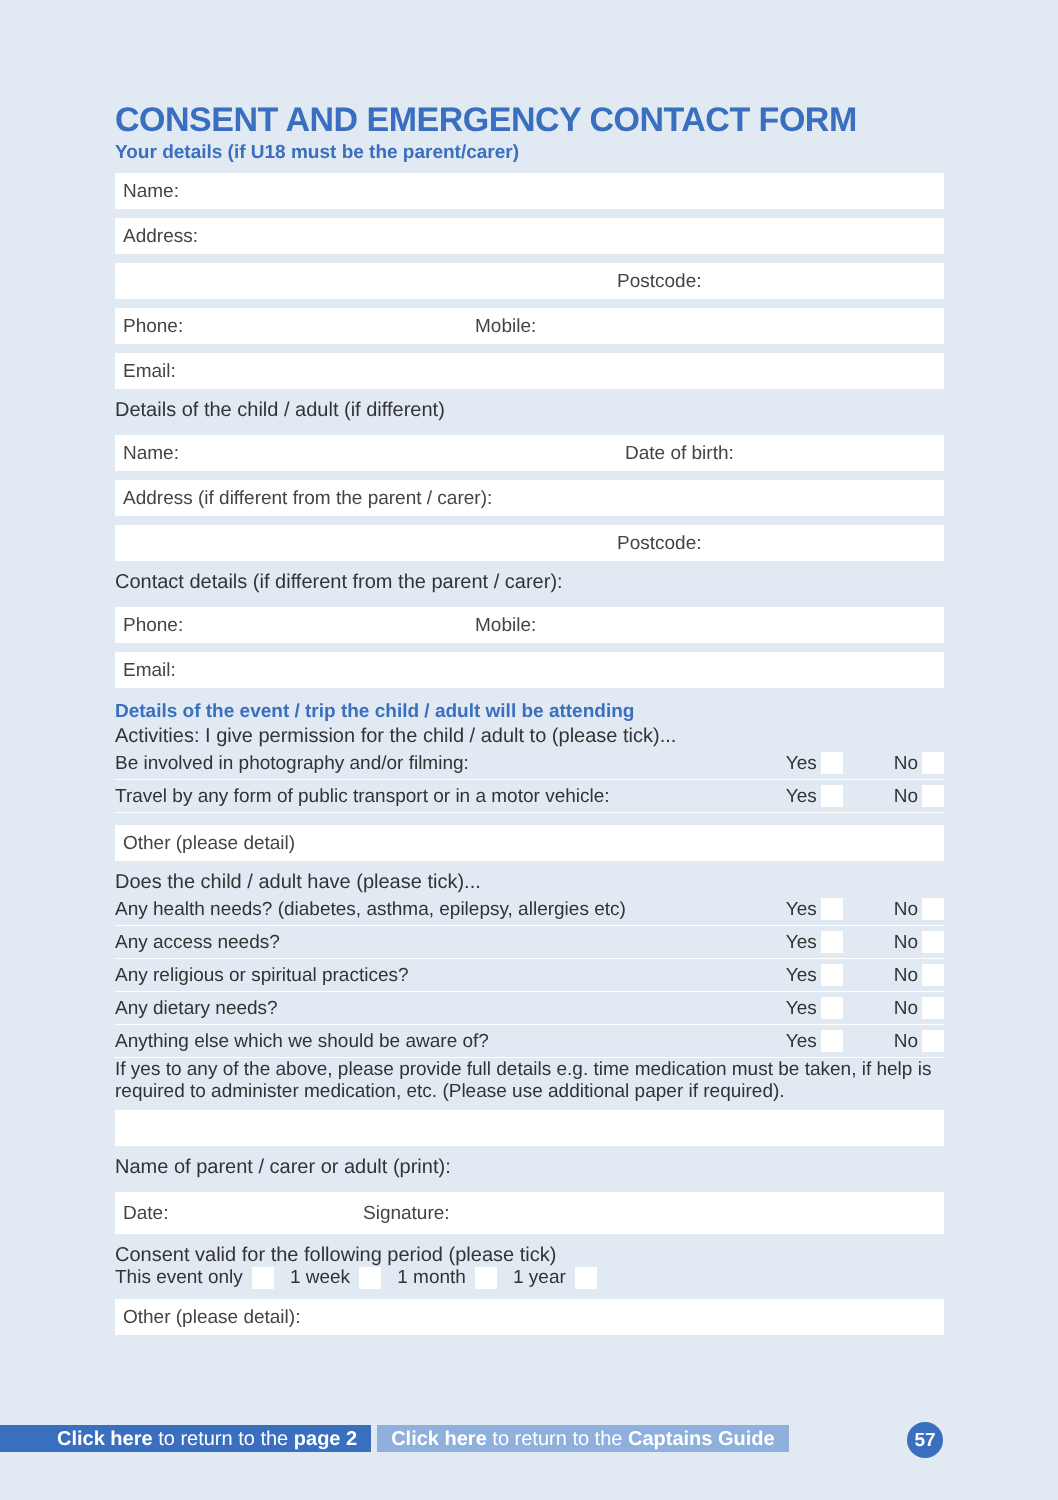CONSENT AND EMERGENCY CONTACT FORM
Your details (if U18 must be the parent/carer)
Name:
Address:
Postcode:
Phone: Mobile:
Email:
Details of the child / adult (if different)
Name: Date of birth:
Address (if different from the parent / carer):
Postcode:
Contact details (if different from the parent / carer):
Phone: Mobile:
Email:
Details of the event / trip the child / adult will be attending
Activities: I give permission for the child / adult to (please tick)...
Be involved in photography and/or filming: Yes No
Travel by any form of public transport or in a motor vehicle: Yes No
Other (please detail)
Does the child / adult have (please tick)...
Any health needs? (diabetes, asthma, epilepsy, allergies etc) Yes No
Any access needs? Yes No
Any religious or spiritual practices? Yes No
Any dietary needs? Yes No
Anything else which we should be aware of? Yes No
If yes to any of the above, please provide full details e.g. time medication must be taken, if help is required to administer medication, etc. (Please use additional paper if required).
Name of parent / carer or adult (print):
Date: Signature:
Consent valid for the following period (please tick)
This event only 1 week 1 month 1 year
Other (please detail):
Click here to return to the page 2 Click here to return to the Captains Guide
57